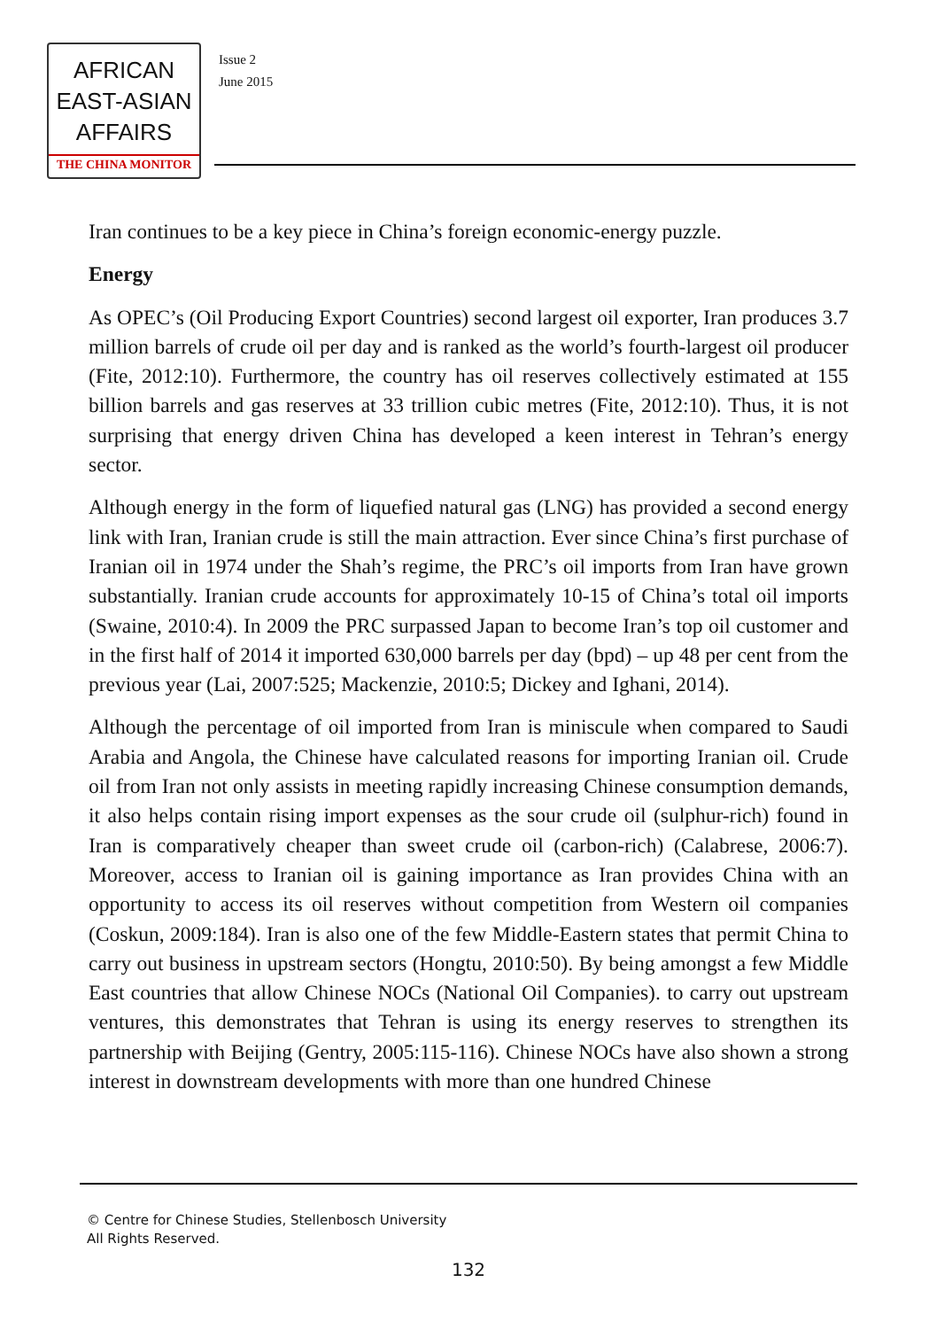AFRICAN
EAST-ASIAN
AFFAIRS
THE CHINA MONITOR
Issue 2
June 2015
Iran continues to be a key piece in China’s foreign economic-energy puzzle.
Energy
As OPEC’s (Oil Producing Export Countries) second largest oil exporter, Iran produces 3.7 million barrels of crude oil per day and is ranked as the world’s fourth-largest oil producer (Fite, 2012:10). Furthermore, the country has oil reserves collectively estimated at 155 billion barrels and gas reserves at 33 trillion cubic metres (Fite, 2012:10). Thus, it is not surprising that energy driven China has developed a keen interest in Tehran’s energy sector.
Although energy in the form of liquefied natural gas (LNG) has provided a second energy link with Iran, Iranian crude is still the main attraction. Ever since China’s first purchase of Iranian oil in 1974 under the Shah’s regime, the PRC’s oil imports from Iran have grown substantially. Iranian crude accounts for approximately 10-15 of China’s total oil imports (Swaine, 2010:4). In 2009 the PRC surpassed Japan to become Iran’s top oil customer and in the first half of 2014 it imported 630,000 barrels per day (bpd) – up 48 per cent from the previous year (Lai, 2007:525; Mackenzie, 2010:5; Dickey and Ighani, 2014).
Although the percentage of oil imported from Iran is miniscule when compared to Saudi Arabia and Angola, the Chinese have calculated reasons for importing Iranian oil. Crude oil from Iran not only assists in meeting rapidly increasing Chinese consumption demands, it also helps contain rising import expenses as the sour crude oil (sulphur-rich) found in Iran is comparatively cheaper than sweet crude oil (carbon-rich) (Calabrese, 2006:7). Moreover, access to Iranian oil is gaining importance as Iran provides China with an opportunity to access its oil reserves without competition from Western oil companies (Coskun, 2009:184). Iran is also one of the few Middle-Eastern states that permit China to carry out business in upstream sectors (Hongtu, 2010:50). By being amongst a few Middle East countries that allow Chinese NOCs (National Oil Companies). to carry out upstream ventures, this demonstrates that Tehran is using its energy reserves to strengthen its partnership with Beijing (Gentry, 2005:115-116). Chinese NOCs have also shown a strong interest in downstream developments with more than one hundred Chinese
© Centre for Chinese Studies, Stellenbosch University
All Rights Reserved.
132